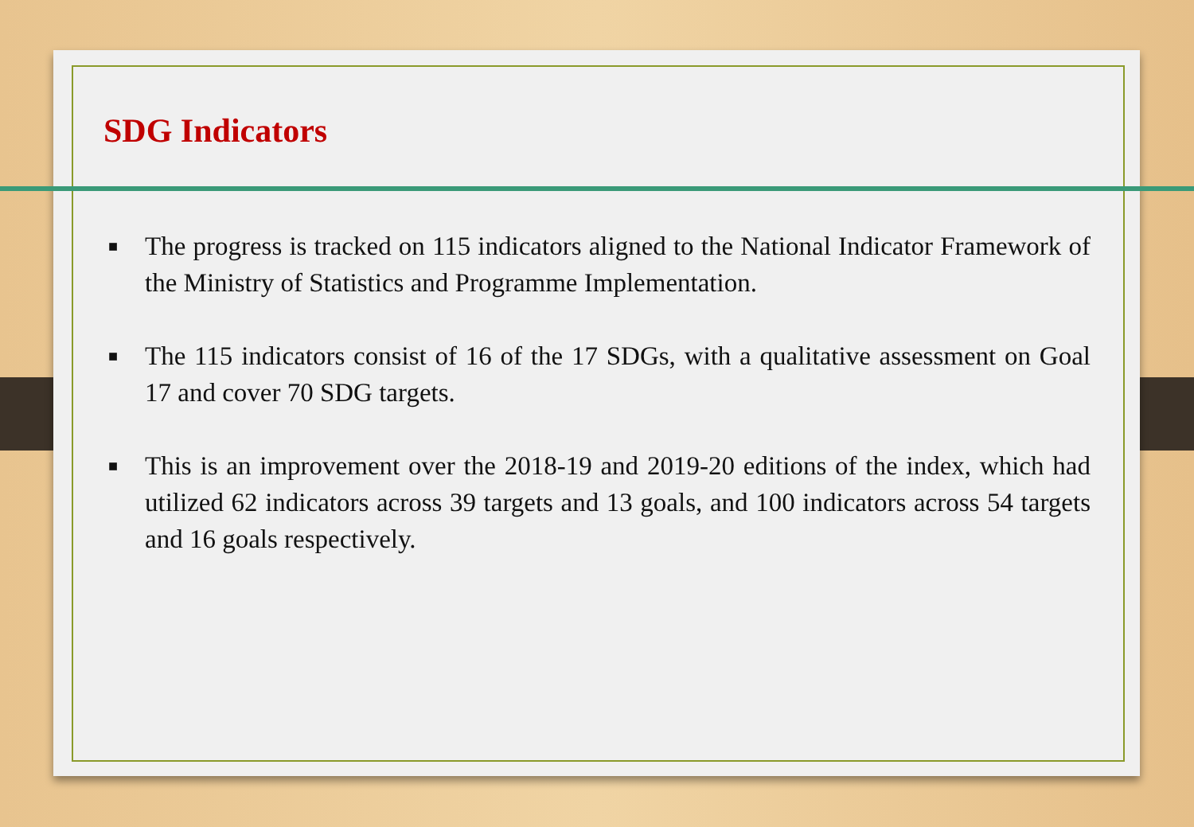SDG Indicators
■ The progress is tracked on 115 indicators aligned to the National Indicator Framework of the Ministry of Statistics and Programme Implementation.
■ The 115 indicators consist of 16 of the 17 SDGs, with a qualitative assessment on Goal 17 and cover 70 SDG targets.
■ This is an improvement over the 2018-19 and 2019-20 editions of the index, which had utilized 62 indicators across 39 targets and 13 goals, and 100 indicators across 54 targets and 16 goals respectively.